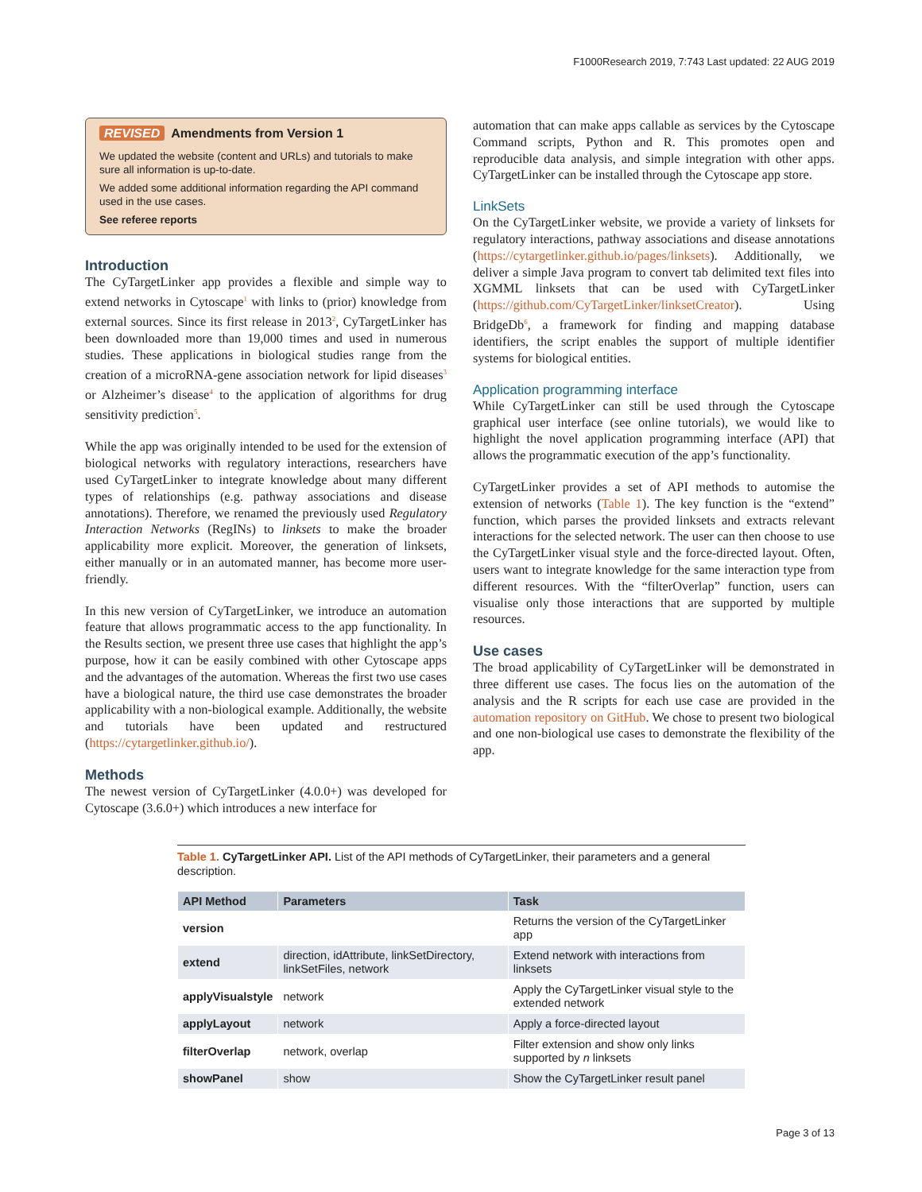F1000Research 2019, 7:743 Last updated: 22 AUG 2019
REVISED Amendments from Version 1
We updated the website (content and URLs) and tutorials to make sure all information is up-to-date.
We added some additional information regarding the API command used in the use cases.
See referee reports
Introduction
The CyTargetLinker app provides a flexible and simple way to extend networks in Cytoscape<sup>1</sup> with links to (prior) knowledge from external sources. Since its first release in 2013<sup>2</sup>, CyTargetLinker has been downloaded more than 19,000 times and used in numerous studies. These applications in biological studies range from the creation of a microRNA-gene association network for lipid diseases<sup>3</sup> or Alzheimer’s disease<sup>4</sup> to the application of algorithms for drug sensitivity prediction<sup>5</sup>.
While the app was originally intended to be used for the extension of biological networks with regulatory interactions, researchers have used CyTargetLinker to integrate knowledge about many different types of relationships (e.g. pathway associations and disease annotations). Therefore, we renamed the previously used Regulatory Interaction Networks (RegINs) to linksets to make the broader applicability more explicit. Moreover, the generation of linksets, either manually or in an automated manner, has become more user-friendly.
In this new version of CyTargetLinker, we introduce an automation feature that allows programmatic access to the app functionality. In the Results section, we present three use cases that highlight the app’s purpose, how it can be easily combined with other Cytoscape apps and the advantages of the automation. Whereas the first two use cases have a biological nature, the third use case demonstrates the broader applicability with a non-biological example. Additionally, the website and tutorials have been updated and restructured (https://cytargetlinker.github.io/).
Methods
The newest version of CyTargetLinker (4.0.0+) was developed for Cytoscape (3.6.0+) which introduces a new interface for
automation that can make apps callable as services by the Cytoscape Command scripts, Python and R. This promotes open and reproducible data analysis, and simple integration with other apps. CyTargetLinker can be installed through the Cytoscape app store.
LinkSets
On the CyTargetLinker website, we provide a variety of linksets for regulatory interactions, pathway associations and disease annotations (https://cytargetlinker.github.io/pages/linksets). Additionally, we deliver a simple Java program to convert tab delimited text files into XGMML linksets that can be used with CyTargetLinker (https://github.com/CyTargetLinker/linksetCreator). Using BridgeDb<sup>6</sup>, a framework for finding and mapping database identifiers, the script enables the support of multiple identifier systems for biological entities.
Application programming interface
While CyTargetLinker can still be used through the Cytoscape graphical user interface (see online tutorials), we would like to highlight the novel application programming interface (API) that allows the programmatic execution of the app’s functionality.
CyTargetLinker provides a set of API methods to automise the extension of networks (Table 1). The key function is the “extend” function, which parses the provided linksets and extracts relevant interactions for the selected network. The user can then choose to use the CyTargetLinker visual style and the force-directed layout. Often, users want to integrate knowledge for the same interaction type from different resources. With the “filterOverlap” function, users can visualise only those interactions that are supported by multiple resources.
Use cases
The broad applicability of CyTargetLinker will be demonstrated in three different use cases. The focus lies on the automation of the analysis and the R scripts for each use case are provided in the automation repository on GitHub. We chose to present two biological and one non-biological use cases to demonstrate the flexibility of the app.
Table 1. CyTargetLinker API. List of the API methods of CyTargetLinker, their parameters and a general description.
| API Method | Parameters | Task |
| --- | --- | --- |
| version | | Returns the version of the CyTargetLinker app |
| extend | direction, idAttribute, linkSetDirectory, linkSetFiles, network | Extend network with interactions from linksets |
| applyVisualstyle | network | Apply the CyTargetLinker visual style to the extended network |
| applyLayout | network | Apply a force-directed layout |
| filterOverlap | network, overlap | Filter extension and show only links supported by n linksets |
| showPanel | show | Show the CyTargetLinker result panel |
Page 3 of 13